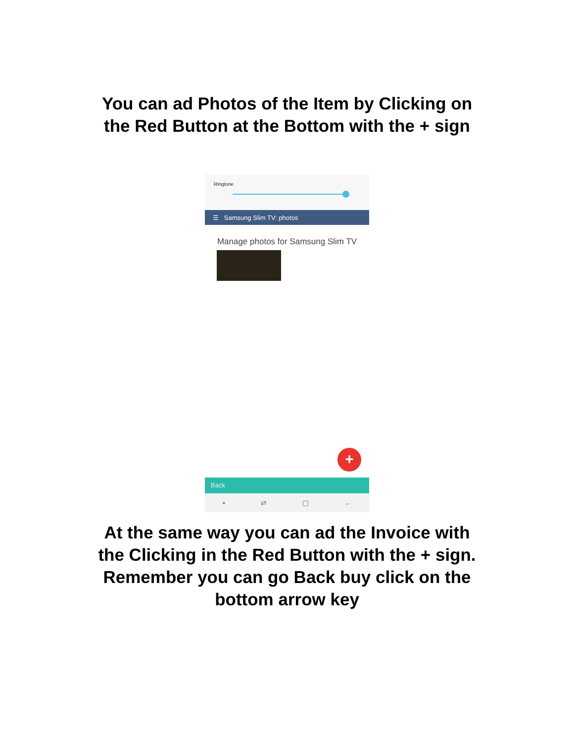You can ad Photos of the Item by Clicking on
the Red Button at the Bottom with the + sign
Ringtone
☰ Samsung Slim TV: photos
Manage photos for Samsung Slim TV
+
Back
• ⇄ ▢ ←
At the same way you can ad the Invoice with
the Clicking in the Red Button with the + sign.
Remember you can go Back buy click on the
bottom arrow key